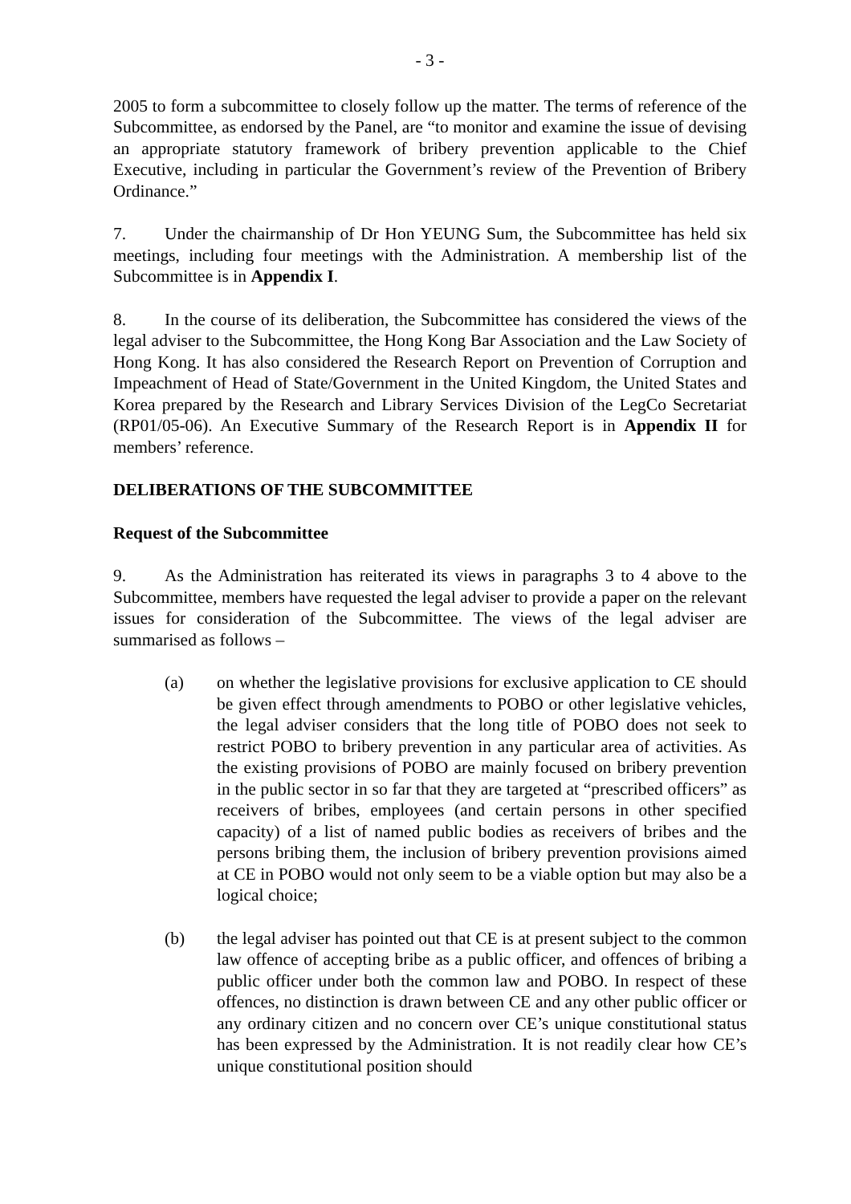- 3 -
2005 to form a subcommittee to closely follow up the matter. The terms of reference of the Subcommittee, as endorsed by the Panel, are “to monitor and examine the issue of devising an appropriate statutory framework of bribery prevention applicable to the Chief Executive, including in particular the Government’s review of the Prevention of Bribery Ordinance.”
7. Under the chairmanship of Dr Hon YEUNG Sum, the Subcommittee has held six meetings, including four meetings with the Administration. A membership list of the Subcommittee is in Appendix I.
8. In the course of its deliberation, the Subcommittee has considered the views of the legal adviser to the Subcommittee, the Hong Kong Bar Association and the Law Society of Hong Kong. It has also considered the Research Report on Prevention of Corruption and Impeachment of Head of State/Government in the United Kingdom, the United States and Korea prepared by the Research and Library Services Division of the LegCo Secretariat (RP01/05-06). An Executive Summary of the Research Report is in Appendix II for members’ reference.
DELIBERATIONS OF THE SUBCOMMITTEE
Request of the Subcommittee
9. As the Administration has reiterated its views in paragraphs 3 to 4 above to the Subcommittee, members have requested the legal adviser to provide a paper on the relevant issues for consideration of the Subcommittee. The views of the legal adviser are summarised as follows –
(a) on whether the legislative provisions for exclusive application to CE should be given effect through amendments to POBO or other legislative vehicles, the legal adviser considers that the long title of POBO does not seek to restrict POBO to bribery prevention in any particular area of activities. As the existing provisions of POBO are mainly focused on bribery prevention in the public sector in so far that they are targeted at “prescribed officers” as receivers of bribes, employees (and certain persons in other specified capacity) of a list of named public bodies as receivers of bribes and the persons bribing them, the inclusion of bribery prevention provisions aimed at CE in POBO would not only seem to be a viable option but may also be a logical choice;
(b) the legal adviser has pointed out that CE is at present subject to the common law offence of accepting bribe as a public officer, and offences of bribing a public officer under both the common law and POBO. In respect of these offences, no distinction is drawn between CE and any other public officer or any ordinary citizen and no concern over CE’s unique constitutional status has been expressed by the Administration. It is not readily clear how CE’s unique constitutional position should